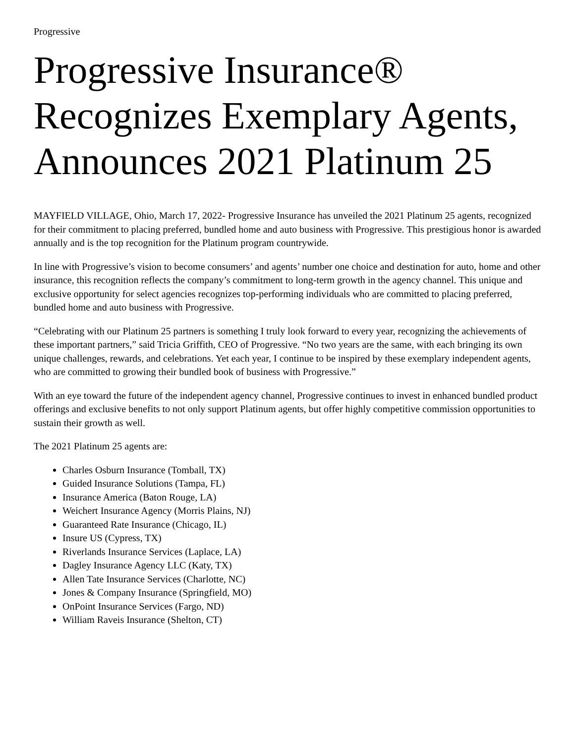Progressive
Progressive Insurance® Recognizes Exemplary Agents, Announces 2021 Platinum 25
MAYFIELD VILLAGE, Ohio, March 17, 2022- Progressive Insurance has unveiled the 2021 Platinum 25 agents, recognized for their commitment to placing preferred, bundled home and auto business with Progressive. This prestigious honor is awarded annually and is the top recognition for the Platinum program countrywide.
In line with Progressive’s vision to become consumers’ and agents’ number one choice and destination for auto, home and other insurance, this recognition reflects the company’s commitment to long-term growth in the agency channel. This unique and exclusive opportunity for select agencies recognizes top-performing individuals who are committed to placing preferred, bundled home and auto business with Progressive.
“Celebrating with our Platinum 25 partners is something I truly look forward to every year, recognizing the achievements of these important partners,” said Tricia Griffith, CEO of Progressive. “No two years are the same, with each bringing its own unique challenges, rewards, and celebrations. Yet each year, I continue to be inspired by these exemplary independent agents, who are committed to growing their bundled book of business with Progressive.”
With an eye toward the future of the independent agency channel, Progressive continues to invest in enhanced bundled product offerings and exclusive benefits to not only support Platinum agents, but offer highly competitive commission opportunities to sustain their growth as well.
The 2021 Platinum 25 agents are:
Charles Osburn Insurance (Tomball, TX)
Guided Insurance Solutions (Tampa, FL)
Insurance America (Baton Rouge, LA)
Weichert Insurance Agency (Morris Plains, NJ)
Guaranteed Rate Insurance (Chicago, IL)
Insure US (Cypress, TX)
Riverlands Insurance Services (Laplace, LA)
Dagley Insurance Agency LLC (Katy, TX)
Allen Tate Insurance Services (Charlotte, NC)
Jones & Company Insurance (Springfield, MO)
OnPoint Insurance Services (Fargo, ND)
William Raveis Insurance (Shelton, CT)